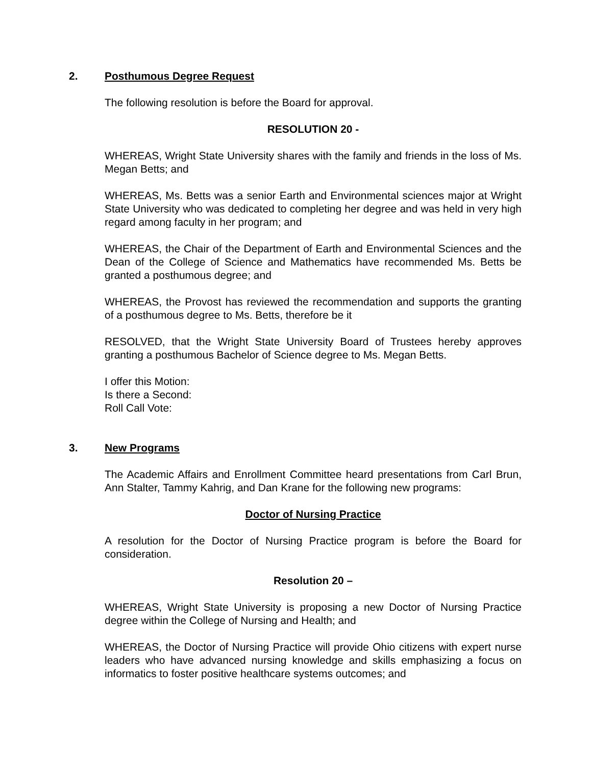2. Posthumous Degree Request
The following resolution is before the Board for approval.
RESOLUTION 20 -
WHEREAS, Wright State University shares with the family and friends in the loss of Ms. Megan Betts; and
WHEREAS, Ms. Betts was a senior Earth and Environmental sciences major at Wright State University who was dedicated to completing her degree and was held in very high regard among faculty in her program; and
WHEREAS, the Chair of the Department of Earth and Environmental Sciences and the Dean of the College of Science and Mathematics have recommended Ms. Betts be granted a posthumous degree; and
WHEREAS, the Provost has reviewed the recommendation and supports the granting of a posthumous degree to Ms. Betts, therefore be it
RESOLVED, that the Wright State University Board of Trustees hereby approves granting a posthumous Bachelor of Science degree to Ms. Megan Betts.
I offer this Motion:
Is there a Second:
Roll Call Vote:
3. New Programs
The Academic Affairs and Enrollment Committee heard presentations from Carl Brun, Ann Stalter, Tammy Kahrig, and Dan Krane for the following new programs:
Doctor of Nursing Practice
A resolution for the Doctor of Nursing Practice program is before the Board for consideration.
Resolution 20 –
WHEREAS, Wright State University is proposing a new Doctor of Nursing Practice degree within the College of Nursing and Health; and
WHEREAS, the Doctor of Nursing Practice will provide Ohio citizens with expert nurse leaders who have advanced nursing knowledge and skills emphasizing a focus on informatics to foster positive healthcare systems outcomes; and